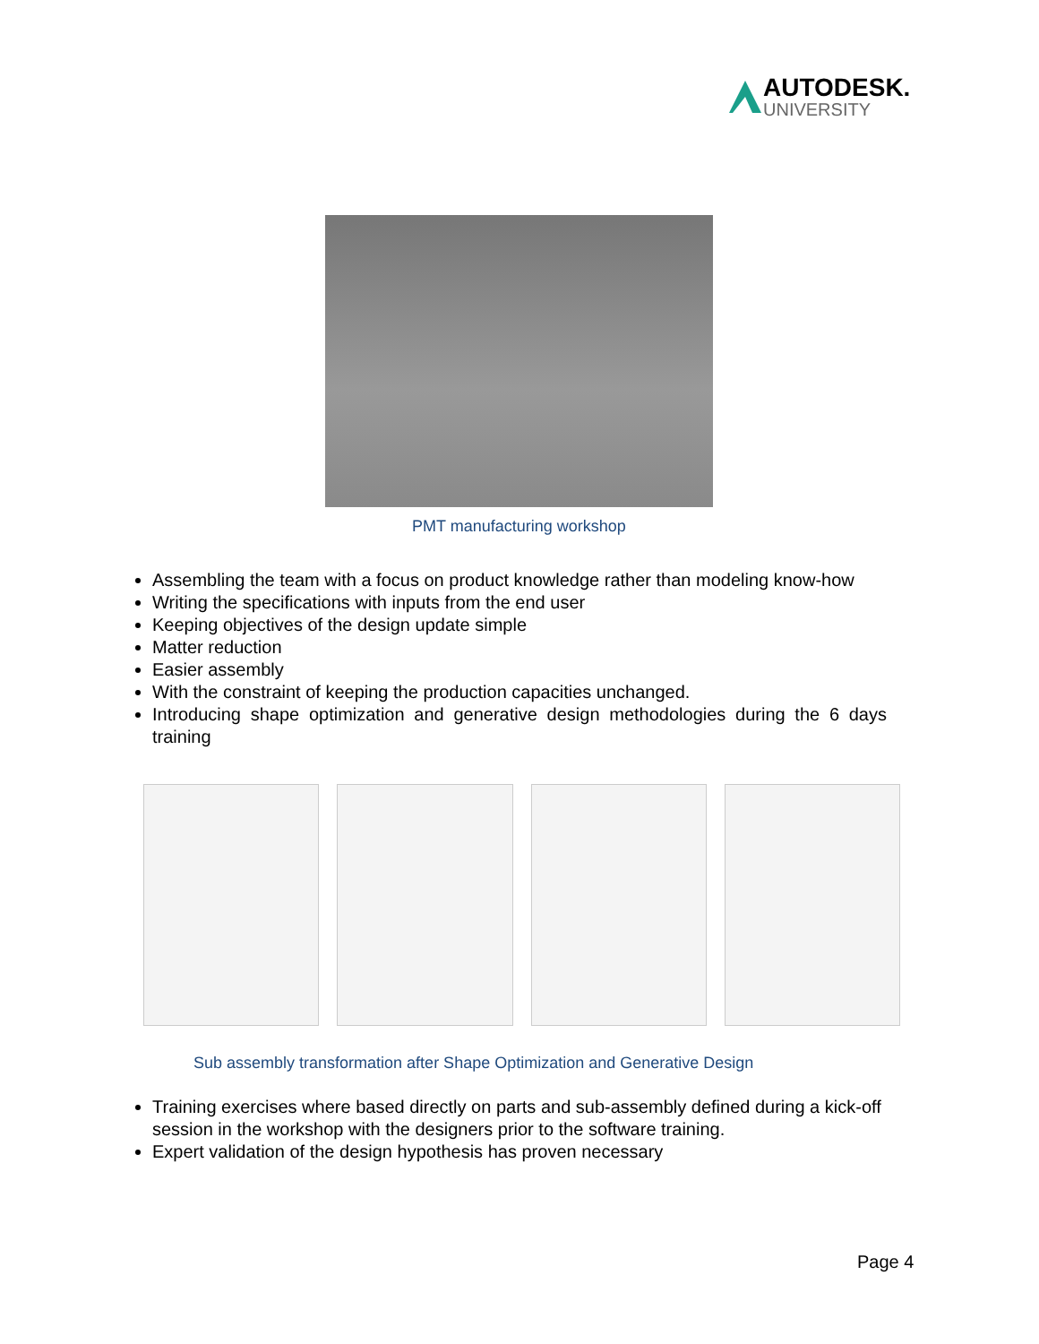AUTODESK.
UNIVERSITY
PMT manufacturing workshop
Assembling the team with a focus on product knowledge rather than modeling know-how
Writing the specifications with inputs from the end user
Keeping objectives of the design update simple
Matter reduction
Easier assembly
With the constraint of keeping the production capacities unchanged.
Introducing shape optimization and generative design methodologies during the 6 days training
Sub assembly transformation after Shape Optimization and Generative Design
Training exercises where based directly on parts and sub-assembly defined during a kick-off session in the workshop with the designers prior to the software training.
Expert validation of the design hypothesis has proven necessary
Page 4